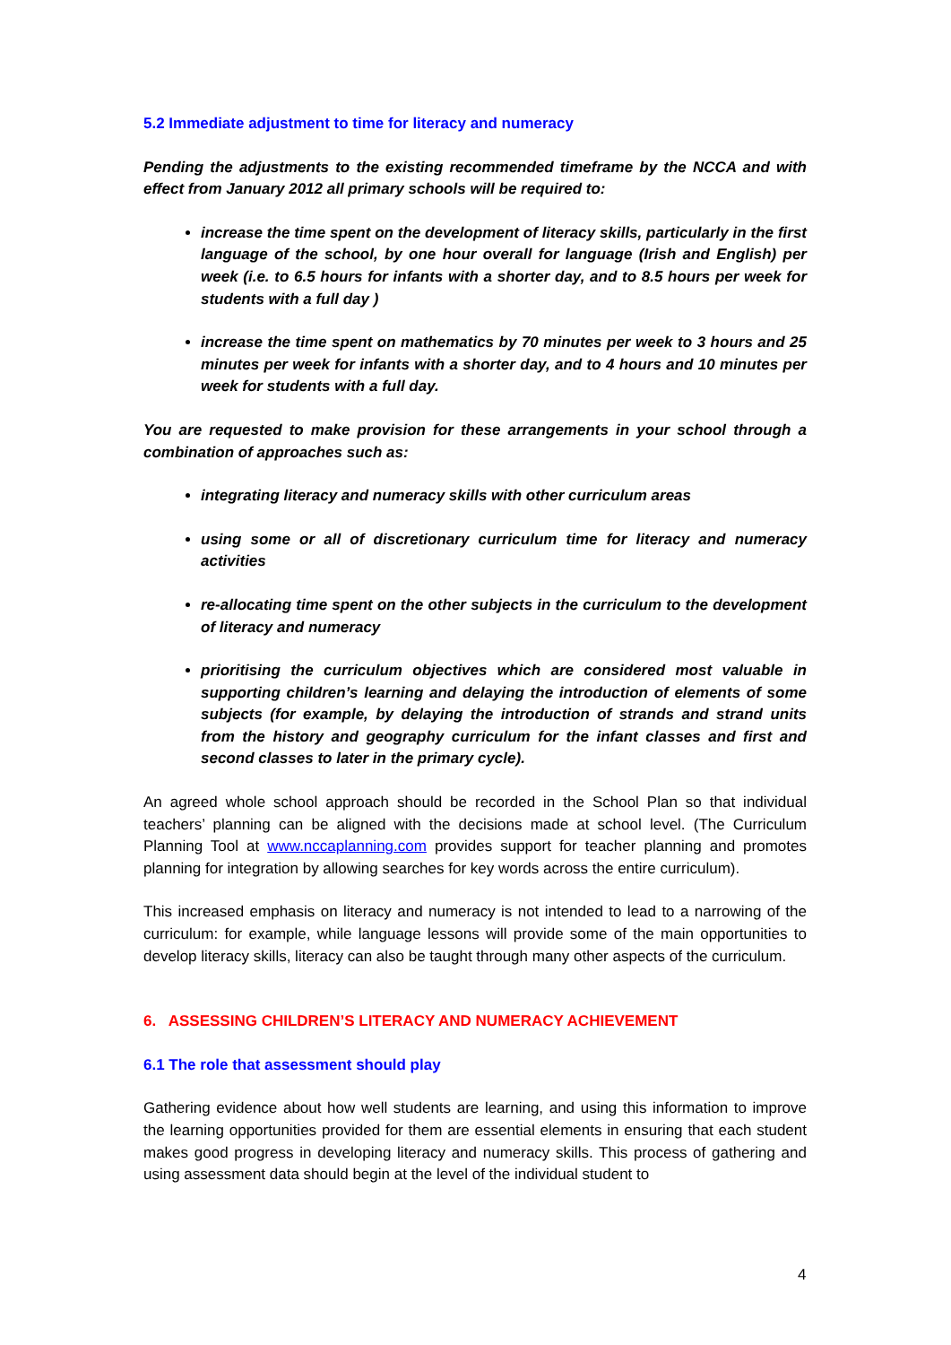5.2 Immediate adjustment to time for literacy and numeracy
Pending the adjustments to the existing recommended timeframe by the NCCA and with effect from January 2012 all primary schools will be required to:
increase the time spent on the development of literacy skills, particularly in the first language of the school, by one hour overall for language (Irish and English) per week (i.e. to 6.5 hours for infants with a shorter day, and to 8.5 hours per week for students with a full day )
increase the time spent on mathematics by 70 minutes per week to 3 hours and 25 minutes per week for infants with a shorter day, and to 4 hours and 10 minutes per week for students with a full day.
You are requested to make provision for these arrangements in your school through a combination of approaches such as:
integrating literacy and numeracy skills with other curriculum areas
using some or all of discretionary curriculum time for literacy and numeracy activities
re-allocating time spent on the other subjects in the curriculum to the development of literacy and numeracy
prioritising the curriculum objectives which are considered most valuable in supporting children’s learning and delaying the introduction of elements of some subjects (for example, by delaying the introduction of strands and strand units from the history and geography curriculum for the infant classes and first and second classes to later in the primary cycle).
An agreed whole school approach should be recorded in the School Plan so that individual teachers’ planning can be aligned with the decisions made at school level. (The Curriculum Planning Tool at www.nccaplanning.com provides support for teacher planning and promotes planning for integration by allowing searches for key words across the entire curriculum).
This increased emphasis on literacy and numeracy is not intended to lead to a narrowing of the curriculum: for example, while language lessons will provide some of the main opportunities to develop literacy skills, literacy can also be taught through many other aspects of the curriculum.
6. ASSESSING CHILDREN’S LITERACY AND NUMERACY ACHIEVEMENT
6.1 The role that assessment should play
Gathering evidence about how well students are learning, and using this information to improve the learning opportunities provided for them are essential elements in ensuring that each student makes good progress in developing literacy and numeracy skills. This process of gathering and using assessment data should begin at the level of the individual student to
4